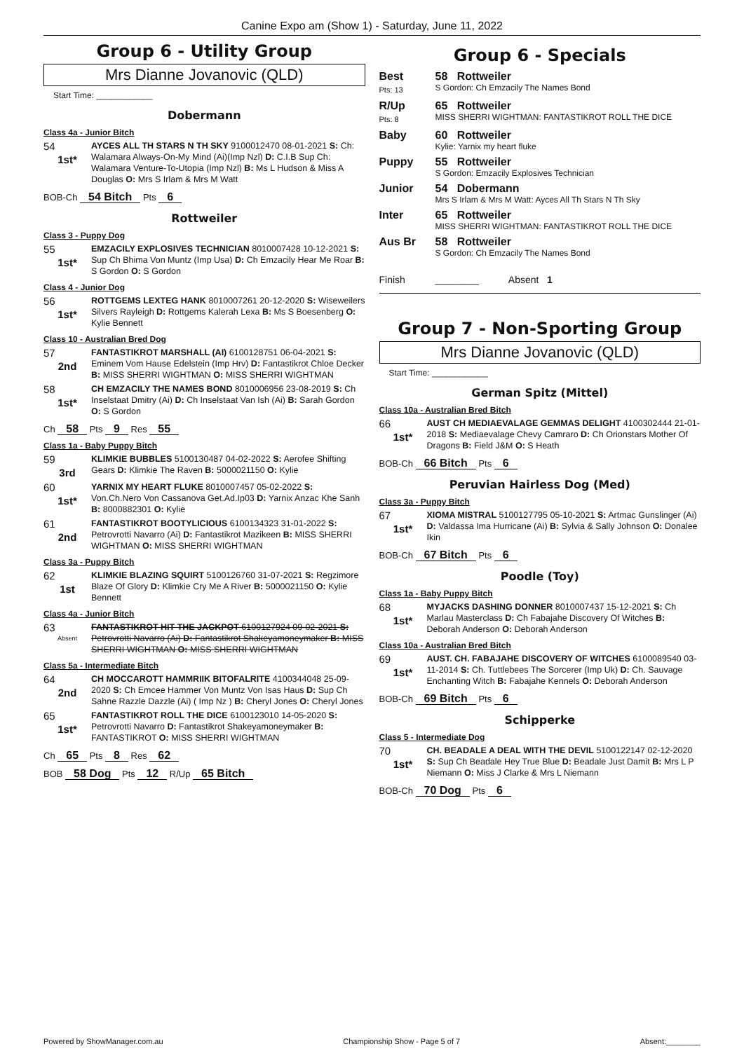Canine Expo am (Show 1) - Saturday, June 11, 2022
Group 6 - Utility Group
Mrs Dianne Jovanovic (QLD)
Start Time: ____________
Dobermann
Class 4a - Junior Bitch
54
1st*
AYCES ALL TH STARS N TH SKY 9100012470 08-01-2021 S: Ch: Walamara Always-On-My Mind (Ai)(Imp Nzl) D: C.I.B Sup Ch: Walamara Venture-To-Utopia (Imp Nzl) B: Ms L Hudson & Miss A Douglas O: Mrs S Irlam & Mrs M Watt
BOB-Ch 54 Bitch Pts 6
Rottweiler
Class 3 - Puppy Dog
55
1st*
EMZACILY EXPLOSIVES TECHNICIAN 8010007428 10-12-2021 S: Sup Ch Bhima Von Muntz (Imp Usa) D: Ch Emzacily Hear Me Roar B: S Gordon O: S Gordon
Class 4 - Junior Dog
56
1st*
ROTTGEMS LEXTEG HANK 8010007261 20-12-2020 S: Wiseweilers Silvers Rayleigh D: Rottgems Kalerah Lexa B: Ms S Boesenberg O: Kylie Bennett
Class 10 - Australian Bred Dog
57
2nd
FANTASTIKROT MARSHALL (AI) 6100128751 06-04-2021 S: Eminem Vom Hause Edelstein (Imp Hrv) D: Fantastikrot Chloe Decker B: MISS SHERRI WIGHTMAN O: MISS SHERRI WIGHTMAN
58
1st*
CH EMZACILY THE NAMES BOND 8010006956 23-08-2019 S: Ch Inselstaat Dmitry (Ai) D: Ch Inselstaat Van Ish (Ai) B: Sarah Gordon O: S Gordon
Ch 58 Pts 9 Res 55
Class 1a - Baby Puppy Bitch
59
3rd
KLIMKIE BUBBLES 5100130487 04-02-2022 S: Aerofee Shifting Gears D: Klimkie The Raven B: 5000021150 O: Kylie
60
1st*
YARNIX MY HEART FLUKE 8010007457 05-02-2022 S: Von.Ch.Nero Von Cassanova Get.Ad.Ip03 D: Yarnix Anzac Khe Sanh B: 8000882301 O: Kylie
61
2nd
FANTASTIKROT BOOTYLICIOUS 6100134323 31-01-2022 S: Petrovrotti Navarro (Ai) D: Fantastikrot Mazikeen B: MISS SHERRI WIGHTMAN O: MISS SHERRI WIGHTMAN
Class 3a - Puppy Bitch
62
1st
KLIMKIE BLAZING SQUIRT 5100126760 31-07-2021 S: Regzimore Blaze Of Glory D: Klimkie Cry Me A River B: 5000021150 O: Kylie Bennett
Class 4a - Junior Bitch
63
Absent
FANTASTIKROT HIT THE JACKPOT 6100127924 09-02-2021 S: Petrovrotti Navarro (Ai) D: Fantastikrot Shakeyamoneymaker B: MISS SHERRI WIGHTMAN O: MISS SHERRI WIGHTMAN
Class 5a - Intermediate Bitch
64
2nd
CH MOCCAROTT HAMMRIIK BITOFALRITE 4100344048 25-09-2020 S: Ch Emcee Hammer Von Muntz Von Isas Haus D: Sup Ch Sahne Razzle Dazzle (Ai) ( Imp Nz ) B: Cheryl Jones O: Cheryl Jones
65
1st*
FANTASTIKROT ROLL THE DICE 6100123010 14-05-2020 S: Petrovrotti Navarro D: Fantastikrot Shakeyamoneymaker B: FANTASTIKROT O: MISS SHERRI WIGHTMAN
Ch 65 Pts 8 Res 62
BOB 58 Dog Pts 12 R/Up 65 Bitch
Group 6 - Specials
| Best Pts: 13 | 58 Rottweiler S Gordon: Ch Emzacily The Names Bond |
| R/Up Pts: 8 | 65 Rottweiler MISS SHERRI WIGHTMAN: FANTASTIKROT ROLL THE DICE |
| Baby | 60 Rottweiler Kylie: Yarnix my heart fluke |
| Puppy | 55 Rottweiler S Gordon: Emzacily Explosives Technician |
| Junior | 54 Dobermann Mrs S Irlam & Mrs M Watt: Ayces All Th Stars N Th Sky |
| Inter | 65 Rottweiler MISS SHERRI WIGHTMAN: FANTASTIKROT ROLL THE DICE |
| Aus Br | 58 Rottweiler S Gordon: Ch Emzacily The Names Bond |
| Finish | ________ Absent 1 |
Group 7 - Non-Sporting Group
Mrs Dianne Jovanovic (QLD)
Start Time: ____________
German Spitz (Mittel)
Class 10a - Australian Bred Bitch
66
1st*
AUST CH MEDIAEVALAGE GEMMAS DELIGHT 4100302444 21-01-2018 S: Mediaevalage Chevy Camraro D: Ch Orionstars Mother Of Dragons B: Field J&M O: S Heath
BOB-Ch 66 Bitch Pts 6
Peruvian Hairless Dog (Med)
Class 3a - Puppy Bitch
67
1st*
XIOMA MISTRAL 5100127795 05-10-2021 S: Artmac Gunslinger (Ai) D: Valdassa Ima Hurricane (Ai) B: Sylvia & Sally Johnson O: Donalee Ikin
BOB-Ch 67 Bitch Pts 6
Poodle (Toy)
Class 1a - Baby Puppy Bitch
68
1st*
MYJACKS DASHING DONNER 8010007437 15-12-2021 S: Ch Marlau Masterclass D: Ch Fabajahe Discovery Of Witches B: Deborah Anderson O: Deborah Anderson
Class 10a - Australian Bred Bitch
69
1st*
AUST. CH. FABAJAHE DISCOVERY OF WITCHES 6100089540 03-11-2014 S: Ch. Tuttlebees The Sorcerer (Imp Uk) D: Ch. Sauvage Enchanting Witch B: Fabajahe Kennels O: Deborah Anderson
BOB-Ch 69 Bitch Pts 6
Schipperke
Class 5 - Intermediate Dog
70
1st*
CH. BEADALE A DEAL WITH THE DEVIL 5100122147 02-12-2020 S: Sup Ch Beadale Hey True Blue D: Beadale Just Damit B: Mrs L P Niemann O: Miss J Clarke & Mrs L Niemann
BOB-Ch 70 Dog Pts 6
Powered by ShowManager.com.au Championship Show - Page 5 of 7 Absent:________